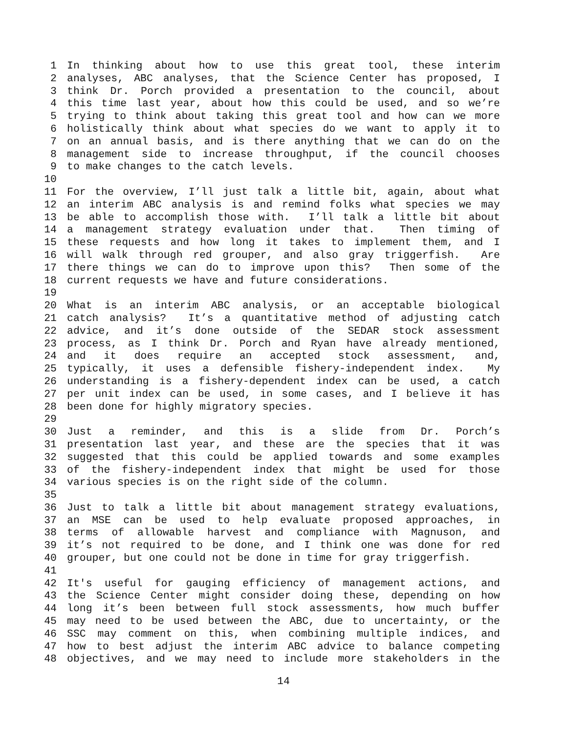1 In thinking about how to use this great tool, these interim
2 analyses, ABC analyses, that the Science Center has proposed, I
3 think Dr. Porch provided a presentation to the council, about
4 this time last year, about how this could be used, and so we’re
5 trying to think about taking this great tool and how can we more
6 holistically think about what species do we want to apply it to
7 on an annual basis, and is there anything that we can do on the
8 management side to increase throughput, if the council chooses
9 to make changes to the catch levels.
10
11 For the overview, I’ll just talk a little bit, again, about what
12 an interim ABC analysis is and remind folks what species we may
13 be able to accomplish those with. I’ll talk a little bit about
14 a management strategy evaluation under that. Then timing of
15 these requests and how long it takes to implement them, and I
16 will walk through red grouper, and also gray triggerfish. Are
17 there things we can do to improve upon this? Then some of the
18 current requests we have and future considerations.
19
20 What is an interim ABC analysis, or an acceptable biological
21 catch analysis? It’s a quantitative method of adjusting catch
22 advice, and it’s done outside of the SEDAR stock assessment
23 process, as I think Dr. Porch and Ryan have already mentioned,
24 and it does require an accepted stock assessment, and,
25 typically, it uses a defensible fishery-independent index. My
26 understanding is a fishery-dependent index can be used, a catch
27 per unit index can be used, in some cases, and I believe it has
28 been done for highly migratory species.
29
30 Just a reminder, and this is a slide from Dr. Porch’s
31 presentation last year, and these are the species that it was
32 suggested that this could be applied towards and some examples
33 of the fishery-independent index that might be used for those
34 various species is on the right side of the column.
35
36 Just to talk a little bit about management strategy evaluations,
37 an MSE can be used to help evaluate proposed approaches, in
38 terms of allowable harvest and compliance with Magnuson, and
39 it’s not required to be done, and I think one was done for red
40 grouper, but one could not be done in time for gray triggerfish.
41
42 It's useful for gauging efficiency of management actions, and
43 the Science Center might consider doing these, depending on how
44 long it’s been between full stock assessments, how much buffer
45 may need to be used between the ABC, due to uncertainty, or the
46 SSC may comment on this, when combining multiple indices, and
47 how to best adjust the interim ABC advice to balance competing
48 objectives, and we may need to include more stakeholders in the
14